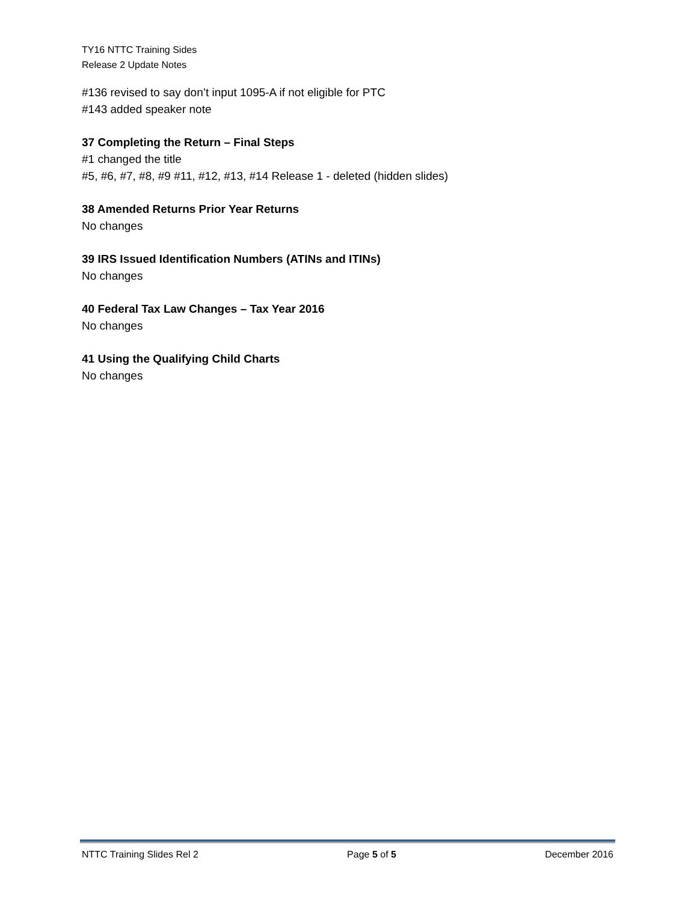TY16 NTTC Training Sides
Release 2 Update Notes
#136 revised to say don’t input 1095-A if not eligible for PTC
#143 added speaker note
37 Completing the Return – Final Steps
#1 changed the title
#5, #6, #7, #8, #9 #11, #12, #13, #14 Release 1 - deleted (hidden slides)
38 Amended Returns Prior Year Returns
No changes
39 IRS Issued Identification Numbers (ATINs and ITINs)
No changes
40 Federal Tax Law Changes – Tax Year 2016
No changes
41 Using the Qualifying Child Charts
No changes
NTTC Training Slides Rel 2 Page 5 of 5 December 2016